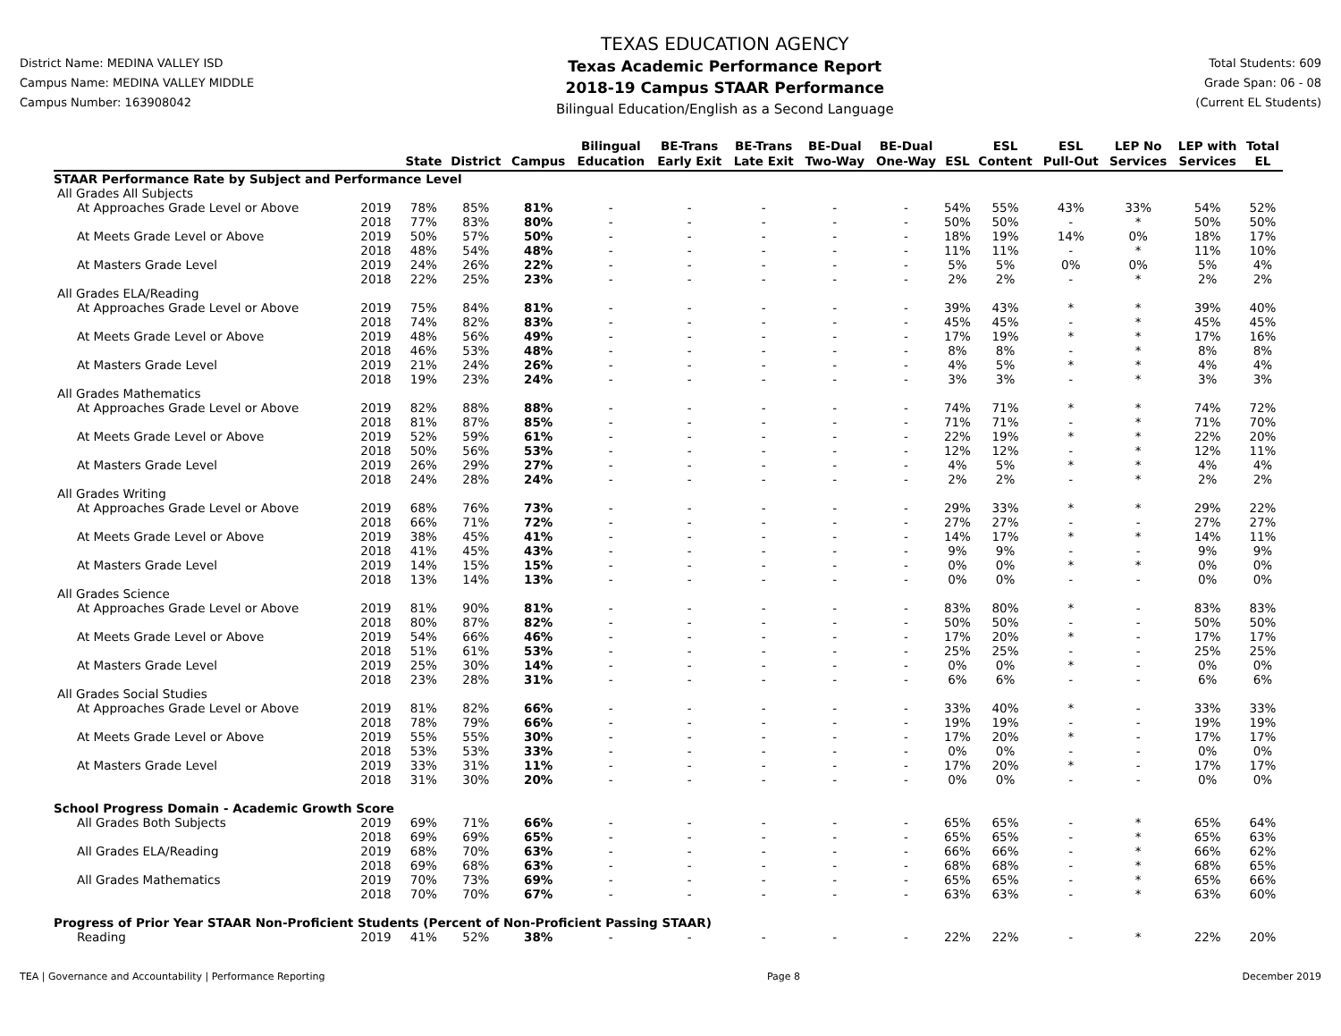District Name: MEDINA VALLEY ISD
Campus Name: MEDINA VALLEY MIDDLE
Campus Number: 163908042
TEXAS EDUCATION AGENCY
Texas Academic Performance Report
2018-19 Campus STAAR Performance
Bilingual Education/English as a Second Language
Total Students: 609
Grade Span: 06 - 08
(Current EL Students)
| | | State | District | Campus | Bilingual Education | BE-Trans Early Exit | BE-Trans Late Exit | BE-Dual Two-Way | BE-Dual One-Way | ESL | ESL Content | ESL Pull-Out | LEP No Services | LEP with Services | Total EL |
| --- | --- | --- | --- | --- | --- | --- | --- | --- | --- | --- | --- | --- | --- | --- | --- |
| STAAR Performance Rate by Subject and Performance Level | | | | | | | | | | | | | | | |
| All Grades All Subjects | | | | | | | | | | | | | | | |
| At Approaches Grade Level or Above | 2019 | 78% | 85% | 81% | - | - | - | - | - | 54% | 55% | 43% | 33% | 54% | 52% |
| | 2018 | 77% | 83% | 80% | - | - | - | - | - | 50% | 50% | - | * | 50% | 50% |
| At Meets Grade Level or Above | 2019 | 50% | 57% | 50% | - | - | - | - | - | 18% | 19% | 14% | 0% | 18% | 17% |
| | 2018 | 48% | 54% | 48% | - | - | - | - | - | 11% | 11% | - | * | 11% | 10% |
| At Masters Grade Level | 2019 | 24% | 26% | 22% | - | - | - | - | - | 5% | 5% | 0% | 0% | 5% | 4% |
| | 2018 | 22% | 25% | 23% | - | - | - | - | - | 2% | 2% | - | * | 2% | 2% |
| All Grades ELA/Reading | | | | | | | | | | | | | | | |
| At Approaches Grade Level or Above | 2019 | 75% | 84% | 81% | - | - | - | - | - | 39% | 43% | * | * | 39% | 40% |
| | 2018 | 74% | 82% | 83% | - | - | - | - | - | 45% | 45% | - | * | 45% | 45% |
| At Meets Grade Level or Above | 2019 | 48% | 56% | 49% | - | - | - | - | - | 17% | 19% | * | * | 17% | 16% |
| | 2018 | 46% | 53% | 48% | - | - | - | - | - | 8% | 8% | - | * | 8% | 8% |
| At Masters Grade Level | 2019 | 21% | 24% | 26% | - | - | - | - | - | 4% | 5% | * | * | 4% | 4% |
| | 2018 | 19% | 23% | 24% | - | - | - | - | - | 3% | 3% | - | * | 3% | 3% |
| All Grades Mathematics | | | | | | | | | | | | | | | |
| At Approaches Grade Level or Above | 2019 | 82% | 88% | 88% | - | - | - | - | - | 74% | 71% | * | * | 74% | 72% |
| | 2018 | 81% | 87% | 85% | - | - | - | - | - | 71% | 71% | - | * | 71% | 70% |
| At Meets Grade Level or Above | 2019 | 52% | 59% | 61% | - | - | - | - | - | 22% | 19% | * | * | 22% | 20% |
| | 2018 | 50% | 56% | 53% | - | - | - | - | - | 12% | 12% | - | * | 12% | 11% |
| At Masters Grade Level | 2019 | 26% | 29% | 27% | - | - | - | - | - | 4% | 5% | * | * | 4% | 4% |
| | 2018 | 24% | 28% | 24% | - | - | - | - | - | 2% | 2% | - | * | 2% | 2% |
| All Grades Writing | | | | | | | | | | | | | | | |
| At Approaches Grade Level or Above | 2019 | 68% | 76% | 73% | - | - | - | - | - | 29% | 33% | * | * | 29% | 22% |
| | 2018 | 66% | 71% | 72% | - | - | - | - | - | 27% | 27% | - | - | 27% | 27% |
| At Meets Grade Level or Above | 2019 | 38% | 45% | 41% | - | - | - | - | - | 14% | 17% | * | * | 14% | 11% |
| | 2018 | 41% | 45% | 43% | - | - | - | - | - | 9% | 9% | - | - | 9% | 9% |
| At Masters Grade Level | 2019 | 14% | 15% | 15% | - | - | - | - | - | 0% | 0% | * | * | 0% | 0% |
| | 2018 | 13% | 14% | 13% | - | - | - | - | - | 0% | 0% | - | - | 0% | 0% |
| All Grades Science | | | | | | | | | | | | | | | |
| At Approaches Grade Level or Above | 2019 | 81% | 90% | 81% | - | - | - | - | - | 83% | 80% | * | - | 83% | 83% |
| | 2018 | 80% | 87% | 82% | - | - | - | - | - | 50% | 50% | - | - | 50% | 50% |
| At Meets Grade Level or Above | 2019 | 54% | 66% | 46% | - | - | - | - | - | 17% | 20% | * | - | 17% | 17% |
| | 2018 | 51% | 61% | 53% | - | - | - | - | - | 25% | 25% | - | - | 25% | 25% |
| At Masters Grade Level | 2019 | 25% | 30% | 14% | - | - | - | - | - | 0% | 0% | * | - | 0% | 0% |
| | 2018 | 23% | 28% | 31% | - | - | - | - | - | 6% | 6% | - | - | 6% | 6% |
| All Grades Social Studies | | | | | | | | | | | | | | | |
| At Approaches Grade Level or Above | 2019 | 81% | 82% | 66% | - | - | - | - | - | 33% | 40% | * | - | 33% | 33% |
| | 2018 | 78% | 79% | 66% | - | - | - | - | - | 19% | 19% | - | - | 19% | 19% |
| At Meets Grade Level or Above | 2019 | 55% | 55% | 30% | - | - | - | - | - | 17% | 20% | * | - | 17% | 17% |
| | 2018 | 53% | 53% | 33% | - | - | - | - | - | 0% | 0% | - | - | 0% | 0% |
| At Masters Grade Level | 2019 | 33% | 31% | 11% | - | - | - | - | - | 17% | 20% | * | - | 17% | 17% |
| | 2018 | 31% | 30% | 20% | - | - | - | - | - | 0% | 0% | - | - | 0% | 0% |
| School Progress Domain - Academic Growth Score | | | | | | | | | | | | | | | |
| All Grades Both Subjects | 2019 | 69% | 71% | 66% | - | - | - | - | - | 65% | 65% | - | * | 65% | 64% |
| | 2018 | 69% | 69% | 65% | - | - | - | - | - | 65% | 65% | - | * | 65% | 63% |
| All Grades ELA/Reading | 2019 | 68% | 70% | 63% | - | - | - | - | - | 66% | 66% | - | * | 66% | 62% |
| | 2018 | 69% | 68% | 63% | - | - | - | - | - | 68% | 68% | - | * | 68% | 65% |
| All Grades Mathematics | 2019 | 70% | 73% | 69% | - | - | - | - | - | 65% | 65% | - | * | 65% | 66% |
| | 2018 | 70% | 70% | 67% | - | - | - | - | - | 63% | 63% | - | * | 63% | 60% |
| Progress of Prior Year STAAR Non-Proficient Students (Percent of Non-Proficient Passing STAAR) | | | | | | | | | | | | | | | |
| Reading | 2019 | 41% | 52% | 38% | - | - | - | - | - | 22% | 22% | - | * | 22% | 20% |
TEA | Governance and Accountability | Performance Reporting Page 8 December 2019